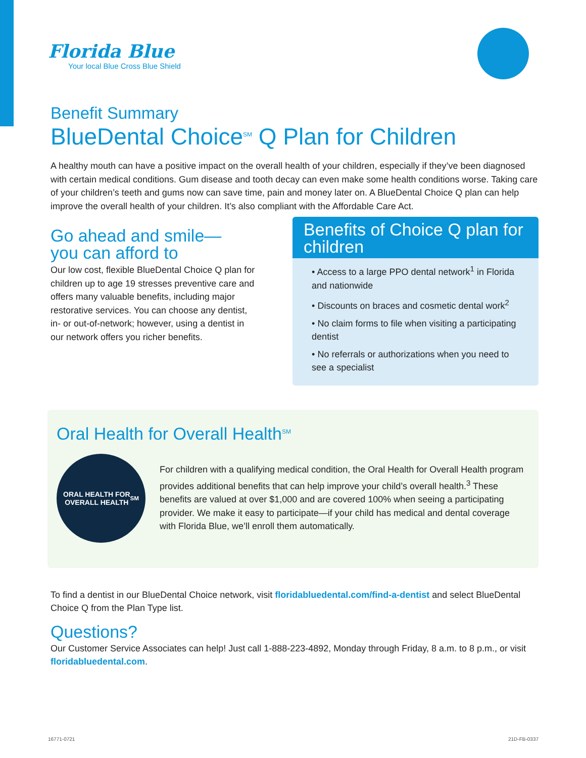Florida Blue
Your local Blue Cross Blue Shield
Benefit Summary
BlueDental Choice<sup>SM</sup> Q Plan for Children
A healthy mouth can have a positive impact on the overall health of your children, especially if they’ve been diagnosed with certain medical conditions. Gum disease and tooth decay can even make some health conditions worse. Taking care of your children’s teeth and gums now can save time, pain and money later on. A BlueDental Choice Q plan can help improve the overall health of your children. It’s also compliant with the Affordable Care Act.
Go ahead and smile—
you can afford to
Our low cost, flexible BlueDental Choice Q plan for children up to age 19 stresses preventive care and offers many valuable benefits, including major restorative services. You can choose any dentist, in- or out-of-network; however, using a dentist in our network offers you richer benefits.
Benefits of Choice Q plan for children
• Access to a large PPO dental network<sup>1</sup> in Florida and nationwide
• Discounts on braces and cosmetic dental work<sup>2</sup>
• No claim forms to file when visiting a participating dentist
• No referrals or authorizations when you need to see a specialist
Oral Health for Overall Health<sup>SM</sup>
ORAL HEALTH FOR
OVERALL HEALTH <sup>SM</sup>
For children with a qualifying medical condition, the Oral Health for Overall Health program provides additional benefits that can help improve your child’s overall health.<sup>3</sup> These benefits are valued at over $1,000 and are covered 100% when seeing a participating provider. We make it easy to participate—if your child has medical and dental coverage with Florida Blue, we’ll enroll them automatically.
To find a dentist in our BlueDental Choice network, visit floridabluedental.com/find-a-dentist and select BlueDental Choice Q from the Plan Type list.
Questions?
Our Customer Service Associates can help! Just call 1-888-223-4892, Monday through Friday, 8 a.m. to 8 p.m., or visit floridabluedental.com.
16771-0721 21D-FB-0337